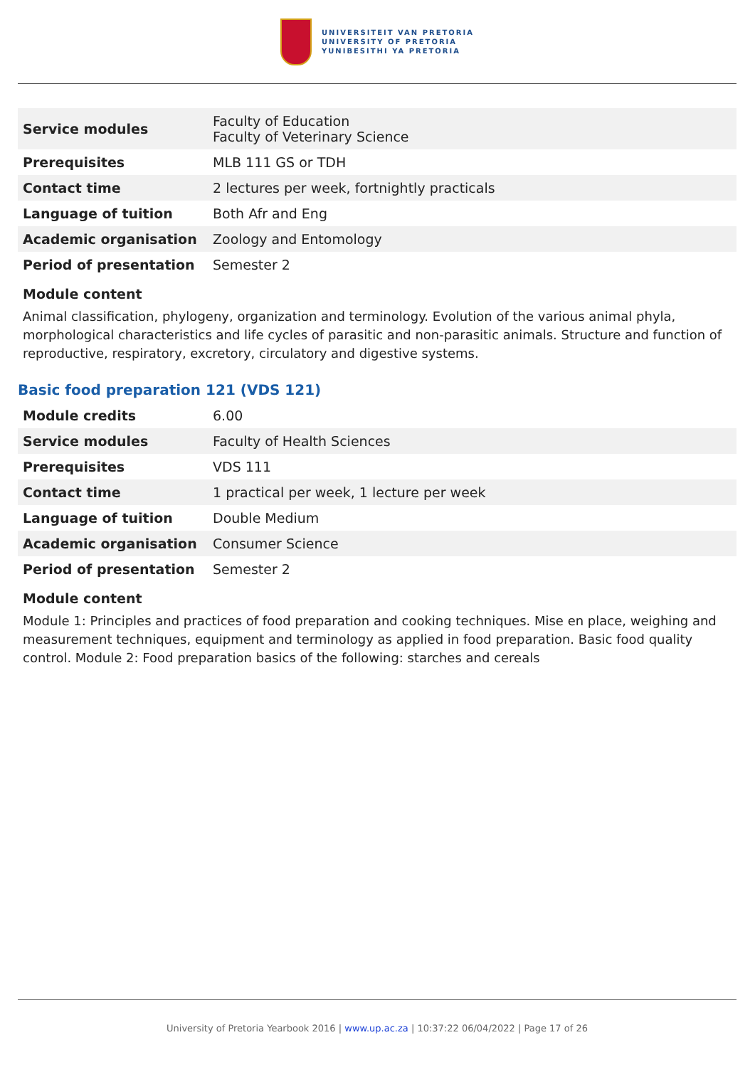UNIVERSITEIT VAN PRETORIA
UNIVERSITY OF PRETORIA
YUNIBESITHI YA PRETORIA
| Service modules | Faculty of Education Faculty of Veterinary Science |
| Prerequisites | MLB 111 GS or TDH |
| Contact time | 2 lectures per week, fortnightly practicals |
| Language of tuition | Both Afr and Eng |
| Academic organisation | Zoology and Entomology |
| Period of presentation | Semester 2 |
Module content
Animal classification, phylogeny, organization and terminology. Evolution of the various animal phyla, morphological characteristics and life cycles of parasitic and non-parasitic animals. Structure and function of reproductive, respiratory, excretory, circulatory and digestive systems.
Basic food preparation 121 (VDS 121)
| Module credits | 6.00 |
| Service modules | Faculty of Health Sciences |
| Prerequisites | VDS 111 |
| Contact time | 1 practical per week, 1 lecture per week |
| Language of tuition | Double Medium |
| Academic organisation | Consumer Science |
| Period of presentation | Semester 2 |
Module content
Module 1: Principles and practices of food preparation and cooking techniques. Mise en place, weighing and measurement techniques, equipment and terminology as applied in food preparation. Basic food quality control. Module 2: Food preparation basics of the following: starches and cereals
University of Pretoria Yearbook 2016 | www.up.ac.za | 10:37:22 06/04/2022 | Page 17 of 26